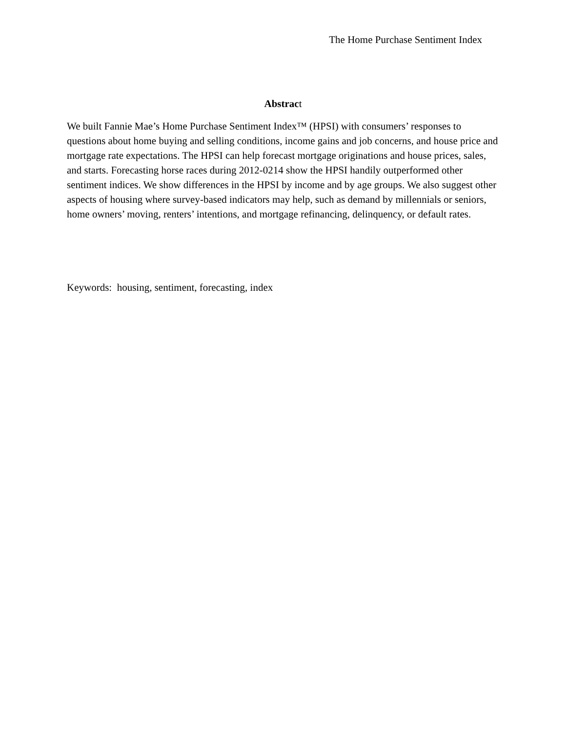The Home Purchase Sentiment Index
Abstrac t
We built Fannie Mae’s Home Purchase Sentiment Index™ (HPSI) with consumers’ responses to questions about home buying and selling conditions, income gains and job concerns, and house price and mortgage rate expectations. The HPSI can help forecast mortgage originations and house prices, sales, and starts. Forecasting horse races during 2012-0214 show the HPSI handily outperformed other sentiment indices. We show differences in the HPSI by income and by age groups. We also suggest other aspects of housing where survey-based indicators may help, such as demand by millennials or seniors, home owners’ moving, renters’ intentions, and mortgage refinancing, delinquency, or default rates.
Keywords: housing, sentiment, forecasting, index